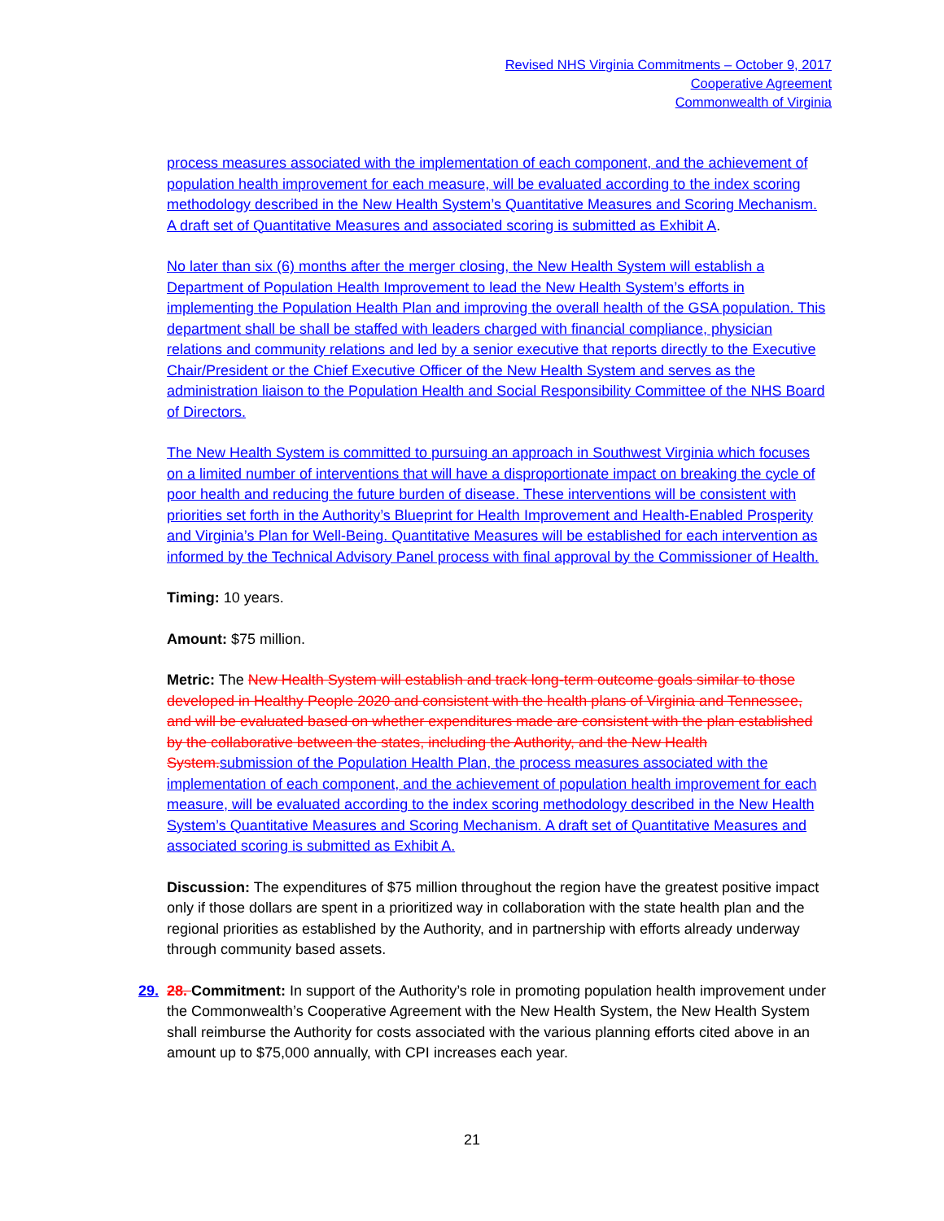Revised NHS Virginia Commitments – October 9, 2017
Cooperative Agreement
Commonwealth of Virginia
process measures associated with the implementation of each component, and the achievement of population health improvement for each measure, will be evaluated according to the index scoring methodology described in the New Health System’s Quantitative Measures and Scoring Mechanism. A draft set of Quantitative Measures and associated scoring is submitted as Exhibit A.
No later than six (6) months after the merger closing, the New Health System will establish a Department of Population Health Improvement to lead the New Health System’s efforts in implementing the Population Health Plan and improving the overall health of the GSA population. This department shall be shall be staffed with leaders charged with financial compliance, physician relations and community relations and led by a senior executive that reports directly to the Executive Chair/President or the Chief Executive Officer of the New Health System and serves as the administration liaison to the Population Health and Social Responsibility Committee of the NHS Board of Directors.
The New Health System is committed to pursuing an approach in Southwest Virginia which focuses on a limited number of interventions that will have a disproportionate impact on breaking the cycle of poor health and reducing the future burden of disease. These interventions will be consistent with priorities set forth in the Authority’s Blueprint for Health Improvement and Health-Enabled Prosperity and Virginia’s Plan for Well-Being. Quantitative Measures will be established for each intervention as informed by the Technical Advisory Panel process with final approval by the Commissioner of Health.
Timing: 10 years.
Amount: $75 million.
Metric: The New Health System will establish and track long-term outcome goals similar to those developed in Healthy People 2020 and consistent with the health plans of Virginia and Tennessee, and will be evaluated based on whether expenditures made are consistent with the plan established by the collaborative between the states, including the Authority, and the New Health System. submission of the Population Health Plan, the process measures associated with the implementation of each component, and the achievement of population health improvement for each measure, will be evaluated according to the index scoring methodology described in the New Health System’s Quantitative Measures and Scoring Mechanism. A draft set of Quantitative Measures and associated scoring is submitted as Exhibit A.
Discussion: The expenditures of $75 million throughout the region have the greatest positive impact only if those dollars are spent in a prioritized way in collaboration with the state health plan and the regional priorities as established by the Authority, and in partnership with efforts already underway through community based assets.
29. 28. Commitment: In support of the Authority’s role in promoting population health improvement under the Commonwealth’s Cooperative Agreement with the New Health System, the New Health System shall reimburse the Authority for costs associated with the various planning efforts cited above in an amount up to $75,000 annually, with CPI increases each year.
21